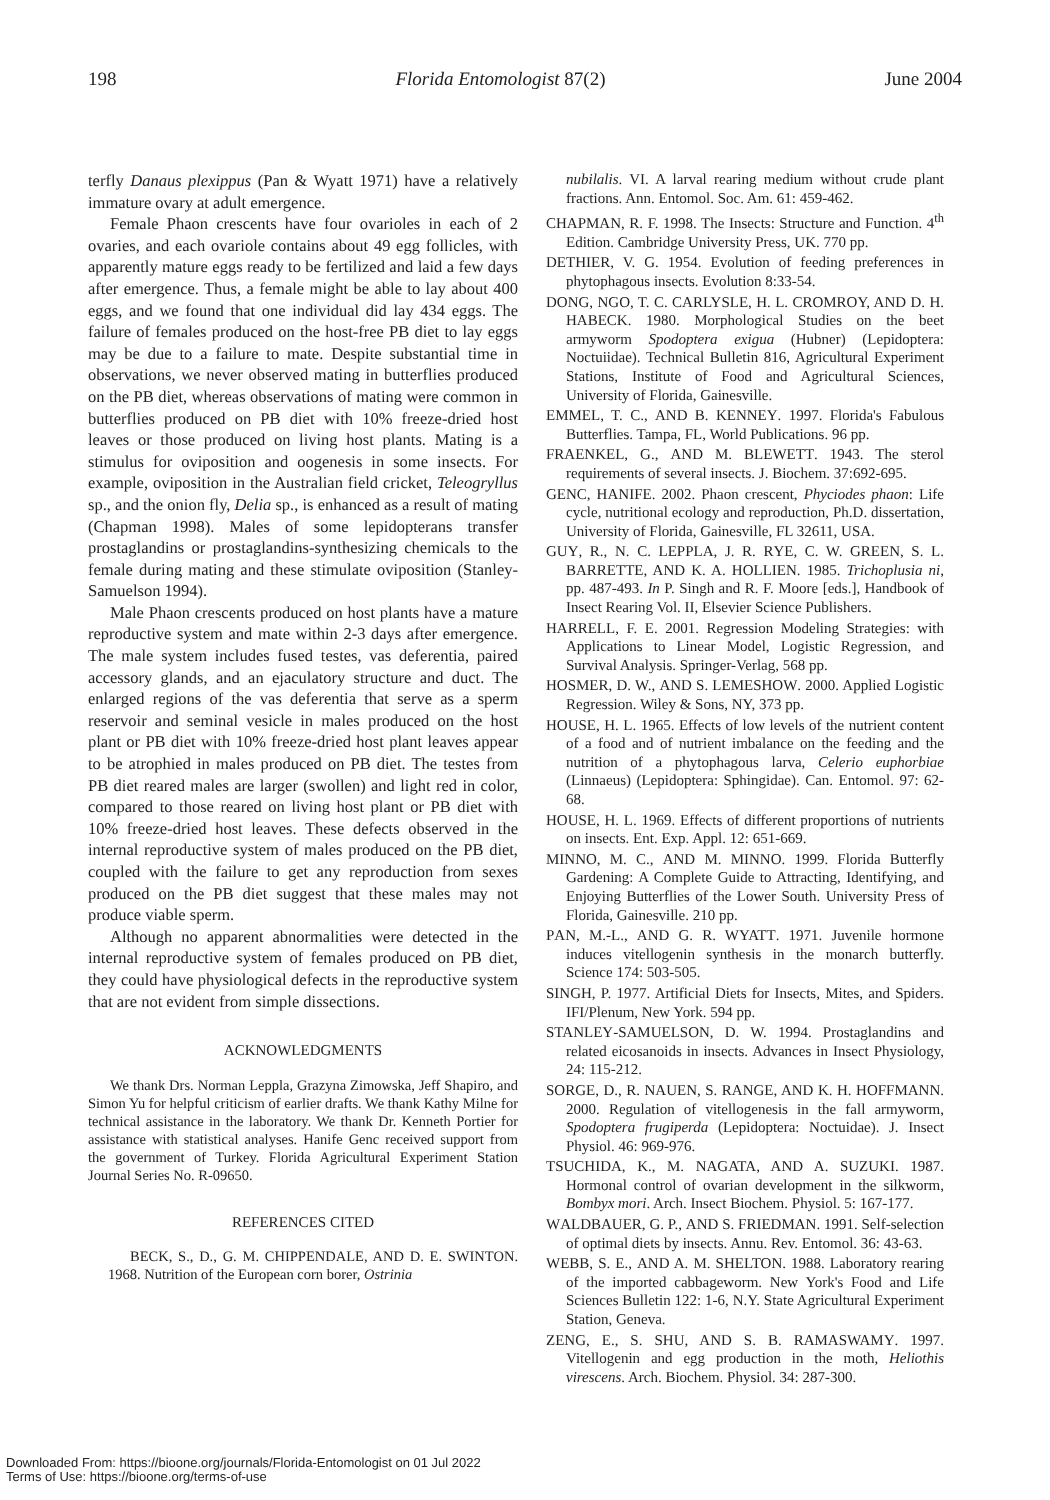198 Florida Entomologist 87(2) June 2004
terfly Danaus plexippus (Pan & Wyatt 1971) have a relatively immature ovary at adult emergence.
Female Phaon crescents have four ovarioles in each of 2 ovaries, and each ovariole contains about 49 egg follicles, with apparently mature eggs ready to be fertilized and laid a few days after emergence. Thus, a female might be able to lay about 400 eggs, and we found that one individual did lay 434 eggs. The failure of females produced on the host-free PB diet to lay eggs may be due to a failure to mate. Despite substantial time in observations, we never observed mating in butterflies produced on the PB diet, whereas observations of mating were common in butterflies produced on PB diet with 10% freeze-dried host leaves or those produced on living host plants. Mating is a stimulus for oviposition and oogenesis in some insects. For example, oviposition in the Australian field cricket, Teleogryllus sp., and the onion fly, Delia sp., is enhanced as a result of mating (Chapman 1998). Males of some lepidopterans transfer prostaglandins or prostaglandins-synthesizing chemicals to the female during mating and these stimulate oviposition (Stanley-Samuelson 1994).
Male Phaon crescents produced on host plants have a mature reproductive system and mate within 2-3 days after emergence. The male system includes fused testes, vas deferentia, paired accessory glands, and an ejaculatory structure and duct. The enlarged regions of the vas deferentia that serve as a sperm reservoir and seminal vesicle in males produced on the host plant or PB diet with 10% freeze-dried host plant leaves appear to be atrophied in males produced on PB diet. The testes from PB diet reared males are larger (swollen) and light red in color, compared to those reared on living host plant or PB diet with 10% freeze-dried host leaves. These defects observed in the internal reproductive system of males produced on the PB diet, coupled with the failure to get any reproduction from sexes produced on the PB diet suggest that these males may not produce viable sperm.
Although no apparent abnormalities were detected in the internal reproductive system of females produced on PB diet, they could have physiological defects in the reproductive system that are not evident from simple dissections.
ACKNOWLEDGMENTS
We thank Drs. Norman Leppla, Grazyna Zimowska, Jeff Shapiro, and Simon Yu for helpful criticism of earlier drafts. We thank Kathy Milne for technical assistance in the laboratory. We thank Dr. Kenneth Portier for assistance with statistical analyses. Hanife Genc received support from the government of Turkey. Florida Agricultural Experiment Station Journal Series No. R-09650.
REFERENCES CITED
BECK, S., D., G. M. CHIPPENDALE, AND D. E. SWINTON. 1968. Nutrition of the European corn borer, Ostrinia
nubilalis. VI. A larval rearing medium without crude plant fractions. Ann. Entomol. Soc. Am. 61: 459-462.
CHAPMAN, R. F. 1998. The Insects: Structure and Function. 4<sup>th</sup> Edition. Cambridge University Press, UK. 770 pp.
DETHIER, V. G. 1954. Evolution of feeding preferences in phytophagous insects. Evolution 8:33-54.
DONG, NGO, T. C. CARLYSLE, H. L. CROMROY, AND D. H. HABECK. 1980. Morphological Studies on the beet armyworm Spodoptera exigua (Hubner) (Lepidoptera: Noctuiidae). Technical Bulletin 816, Agricultural Experiment Stations, Institute of Food and Agricultural Sciences, University of Florida, Gainesville.
EMMEL, T. C., AND B. KENNEY. 1997. Florida's Fabulous Butterflies. Tampa, FL, World Publications. 96 pp.
FRAENKEL, G., AND M. BLEWETT. 1943. The sterol requirements of several insects. J. Biochem. 37:692-695.
GENC, HANIFE. 2002. Phaon crescent, Phyciodes phaon: Life cycle, nutritional ecology and reproduction, Ph.D. dissertation, University of Florida, Gainesville, FL 32611, USA.
GUY, R., N. C. LEPPLA, J. R. RYE, C. W. GREEN, S. L. BARRETTE, AND K. A. HOLLIEN. 1985. Trichoplusia ni, pp. 487-493. In P. Singh and R. F. Moore [eds.], Handbook of Insect Rearing Vol. II, Elsevier Science Publishers.
HARRELL, F. E. 2001. Regression Modeling Strategies: with Applications to Linear Model, Logistic Regression, and Survival Analysis. Springer-Verlag, 568 pp.
HOSMER, D. W., AND S. LEMESHOW. 2000. Applied Logistic Regression. Wiley & Sons, NY, 373 pp.
HOUSE, H. L. 1965. Effects of low levels of the nutrient content of a food and of nutrient imbalance on the feeding and the nutrition of a phytophagous larva, Celerio euphorbiae (Linnaeus) (Lepidoptera: Sphingidae). Can. Entomol. 97: 62-68.
HOUSE, H. L. 1969. Effects of different proportions of nutrients on insects. Ent. Exp. Appl. 12: 651-669.
MINNO, M. C., AND M. MINNO. 1999. Florida Butterfly Gardening: A Complete Guide to Attracting, Identifying, and Enjoying Butterflies of the Lower South. University Press of Florida, Gainesville. 210 pp.
PAN, M.-L., AND G. R. WYATT. 1971. Juvenile hormone induces vitellogenin synthesis in the monarch butterfly. Science 174: 503-505.
SINGH, P. 1977. Artificial Diets for Insects, Mites, and Spiders. IFI/Plenum, New York. 594 pp.
STANLEY-SAMUELSON, D. W. 1994. Prostaglandins and related eicosanoids in insects. Advances in Insect Physiology, 24: 115-212.
SORGE, D., R. NAUEN, S. RANGE, AND K. H. HOFFMANN. 2000. Regulation of vitellogenesis in the fall armyworm, Spodoptera frugiperda (Lepidoptera: Noctuidae). J. Insect Physiol. 46: 969-976.
TSUCHIDA, K., M. NAGATA, AND A. SUZUKI. 1987. Hormonal control of ovarian development in the silkworm, Bombyx mori. Arch. Insect Biochem. Physiol. 5: 167-177.
WALDBAUER, G. P., AND S. FRIEDMAN. 1991. Self-selection of optimal diets by insects. Annu. Rev. Entomol. 36: 43-63.
WEBB, S. E., AND A. M. SHELTON. 1988. Laboratory rearing of the imported cabbageworm. New York's Food and Life Sciences Bulletin 122: 1-6, N.Y. State Agricultural Experiment Station, Geneva.
ZENG, E., S. SHU, AND S. B. RAMASWAMY. 1997. Vitellogenin and egg production in the moth, Heliothis virescens. Arch. Biochem. Physiol. 34: 287-300.
Downloaded From: https://bioone.org/journals/Florida-Entomologist on 01 Jul 2022
Terms of Use: https://bioone.org/terms-of-use